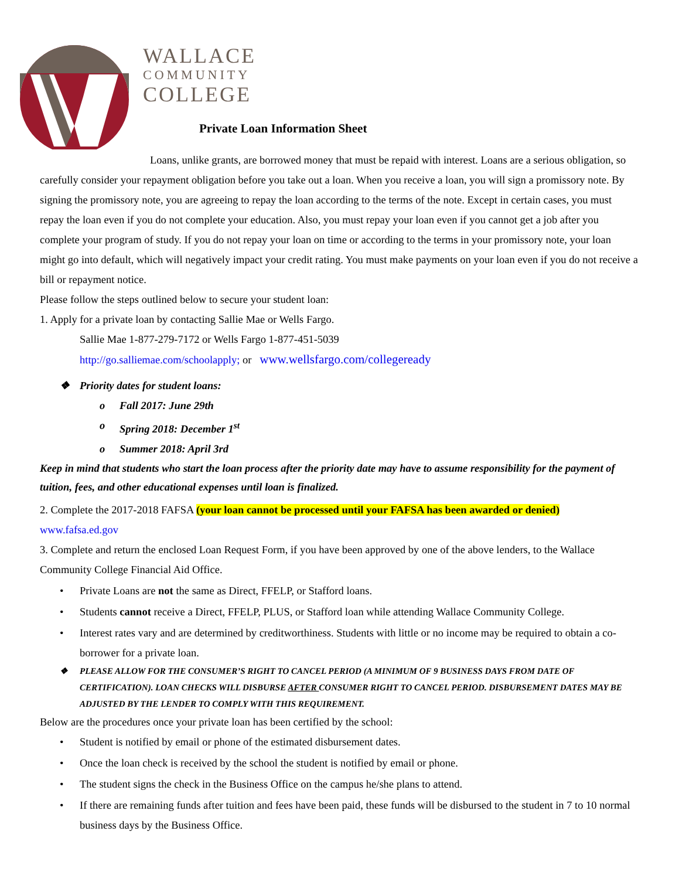WALLACE
COMMUNITY
COLLEGE
Private Loan Information Sheet
Loans, unlike grants, are borrowed money that must be repaid with interest. Loans are a serious obligation, so carefully consider your repayment obligation before you take out a loan. When you receive a loan, you will sign a promissory note. By signing the promissory note, you are agreeing to repay the loan according to the terms of the note. Except in certain cases, you must repay the loan even if you do not complete your education. Also, you must repay your loan even if you cannot get a job after you complete your program of study. If you do not repay your loan on time or according to the terms in your promissory note, your loan might go into default, which will negatively impact your credit rating. You must make payments on your loan even if you do not receive a bill or repayment notice.
Please follow the steps outlined below to secure your student loan:
1. Apply for a private loan by contacting Sallie Mae or Wells Fargo.
Sallie Mae 1-877-279-7172 or Wells Fargo 1-877-451-5039
http://go.salliemae.com/schoolapply; or www.wellsfargo.com/collegeready
❖ Priority dates for student loans:
o Fall 2017: June 29th
o Spring 2018: December 1<sup>st</sup>
o Summer 2018: April 3rd
Keep in mind that students who start the loan process after the priority date may have to assume responsibility for the payment of tuition, fees, and other educational expenses until loan is finalized.
2. Complete the 2017-2018 FAFSA (your loan cannot be processed until your FAFSA has been awarded or denied)
www.fafsa.ed.gov
3. Complete and return the enclosed Loan Request Form, if you have been approved by one of the above lenders, to the Wallace Community College Financial Aid Office.
• Private Loans are not the same as Direct, FFELP, or Stafford loans.
• Students cannot receive a Direct, FFELP, PLUS, or Stafford loan while attending Wallace Community College.
• Interest rates vary and are determined by creditworthiness. Students with little or no income may be required to obtain a co-borrower for a private loan.
❖ PLEASE ALLOW FOR THE CONSUMER’S RIGHT TO CANCEL PERIOD (A MINIMUM OF 9 BUSINESS DAYS FROM DATE OF CERTIFICATION). LOAN CHECKS WILL DISBURSE AFTER CONSUMER RIGHT TO CANCEL PERIOD. DISBURSEMENT DATES MAY BE ADJUSTED BY THE LENDER TO COMPLY WITH THIS REQUIREMENT.
Below are the procedures once your private loan has been certified by the school:
• Student is notified by email or phone of the estimated disbursement dates.
• Once the loan check is received by the school the student is notified by email or phone.
• The student signs the check in the Business Office on the campus he/she plans to attend.
• If there are remaining funds after tuition and fees have been paid, these funds will be disbursed to the student in 7 to 10 normal business days by the Business Office.